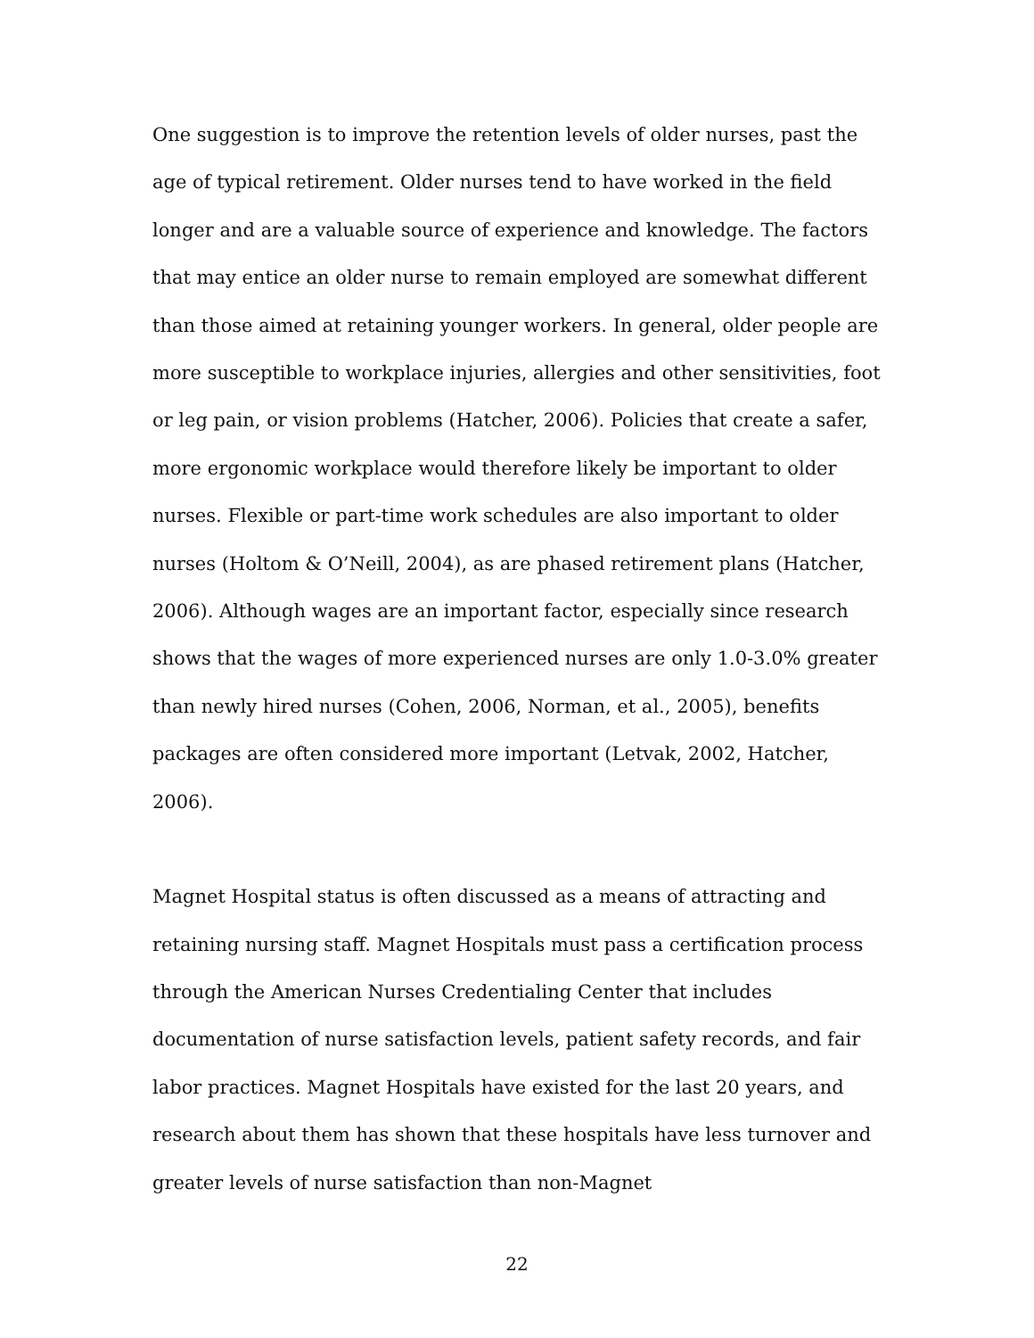One suggestion is to improve the retention levels of older nurses, past the age of typical retirement. Older nurses tend to have worked in the field longer and are a valuable source of experience and knowledge. The factors that may entice an older nurse to remain employed are somewhat different than those aimed at retaining younger workers. In general, older people are more susceptible to workplace injuries, allergies and other sensitivities, foot or leg pain, or vision problems (Hatcher, 2006). Policies that create a safer, more ergonomic workplace would therefore likely be important to older nurses. Flexible or part-time work schedules are also important to older nurses (Holtom & O’Neill, 2004), as are phased retirement plans (Hatcher, 2006). Although wages are an important factor, especially since research shows that the wages of more experienced nurses are only 1.0-3.0% greater than newly hired nurses (Cohen, 2006, Norman, et al., 2005), benefits packages are often considered more important (Letvak, 2002, Hatcher, 2006).
Magnet Hospital status is often discussed as a means of attracting and retaining nursing staff. Magnet Hospitals must pass a certification process through the American Nurses Credentialing Center that includes documentation of nurse satisfaction levels, patient safety records, and fair labor practices. Magnet Hospitals have existed for the last 20 years, and research about them has shown that these hospitals have less turnover and greater levels of nurse satisfaction than non-Magnet
22